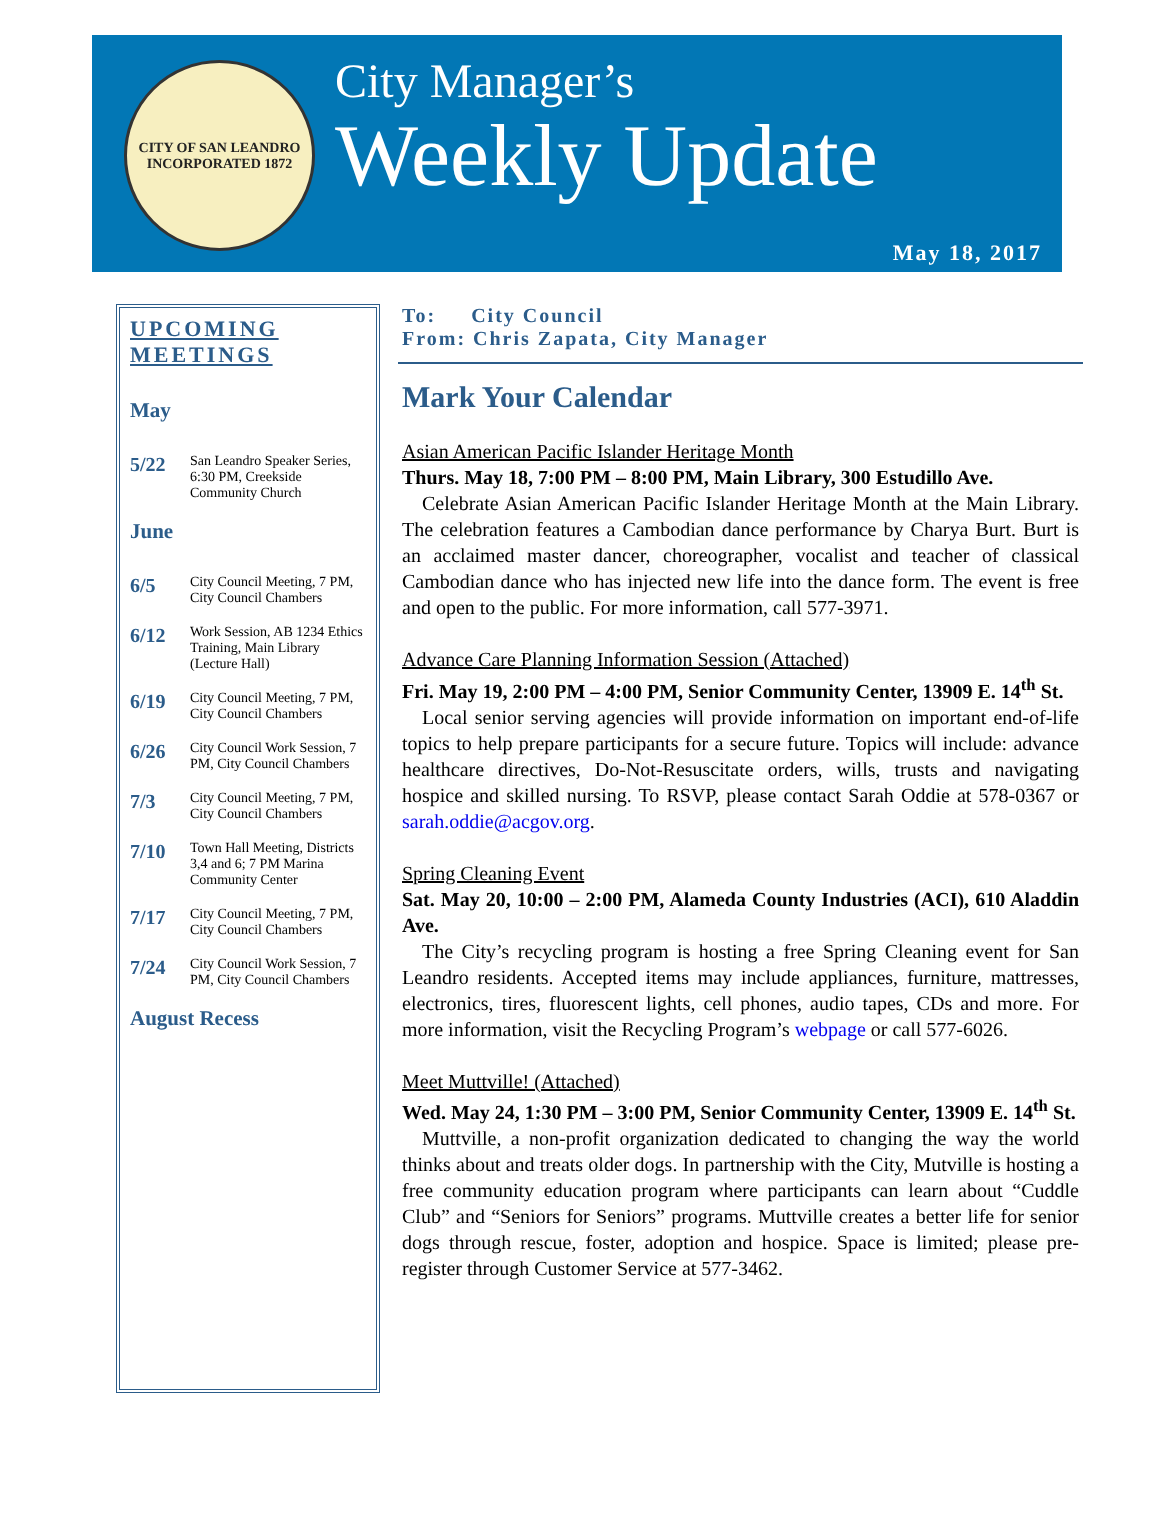CITY OF SAN LEANDRO
INCORPORATED 1872
City Manager’s
Weekly Update
May 18, 2017
UPCOMING MEETINGS
May
5/22 San Leandro Speaker Series, 6:30 PM, Creekside Community Church
June
6/5 City Council Meeting, 7 PM, City Council Chambers
6/12 Work Session, AB 1234 Ethics Training, Main Library (Lecture Hall)
6/19 City Council Meeting, 7 PM, City Council Chambers
6/26 City Council Work Session, 7 PM, City Council Chambers
7/3 City Council Meeting, 7 PM, City Council Chambers
7/10 Town Hall Meeting, Districts 3,4 and 6; 7 PM Marina Community Center
7/17 City Council Meeting, 7 PM, City Council Chambers
7/24 City Council Work Session, 7 PM, City Council Chambers
August Recess
To: City Council
From: Chris Zapata, City Manager
Mark Your Calendar
Asian American Pacific Islander Heritage Month
Thurs. May 18, 7:00 PM – 8:00 PM, Main Library, 300 Estudillo Ave.
Celebrate Asian American Pacific Islander Heritage Month at the Main Library. The celebration features a Cambodian dance performance by Charya Burt. Burt is an acclaimed master dancer, choreographer, vocalist and teacher of classical Cambodian dance who has injected new life into the dance form. The event is free and open to the public. For more information, call 577-3971.
Advance Care Planning Information Session (Attached)
Fri. May 19, 2:00 PM – 4:00 PM, Senior Community Center, 13909 E. 14<sup>th</sup> St.
Local senior serving agencies will provide information on important end-of-life topics to help prepare participants for a secure future. Topics will include: advance healthcare directives, Do-Not-Resuscitate orders, wills, trusts and navigating hospice and skilled nursing. To RSVP, please contact Sarah Oddie at 578-0367 or sarah.oddie@acgov.org.
Spring Cleaning Event
Sat. May 20, 10:00 – 2:00 PM, Alameda County Industries (ACI), 610 Aladdin Ave.
The City’s recycling program is hosting a free Spring Cleaning event for San Leandro residents. Accepted items may include appliances, furniture, mattresses, electronics, tires, fluorescent lights, cell phones, audio tapes, CDs and more. For more information, visit the Recycling Program’s webpage or call 577-6026.
Meet Muttville! (Attached)
Wed. May 24, 1:30 PM – 3:00 PM, Senior Community Center, 13909 E. 14<sup>th</sup> St.
Muttville, a non-profit organization dedicated to changing the way the world thinks about and treats older dogs. In partnership with the City, Mutville is hosting a free community education program where participants can learn about “Cuddle Club” and “Seniors for Seniors” programs. Muttville creates a better life for senior dogs through rescue, foster, adoption and hospice. Space is limited; please pre-register through Customer Service at 577-3462.